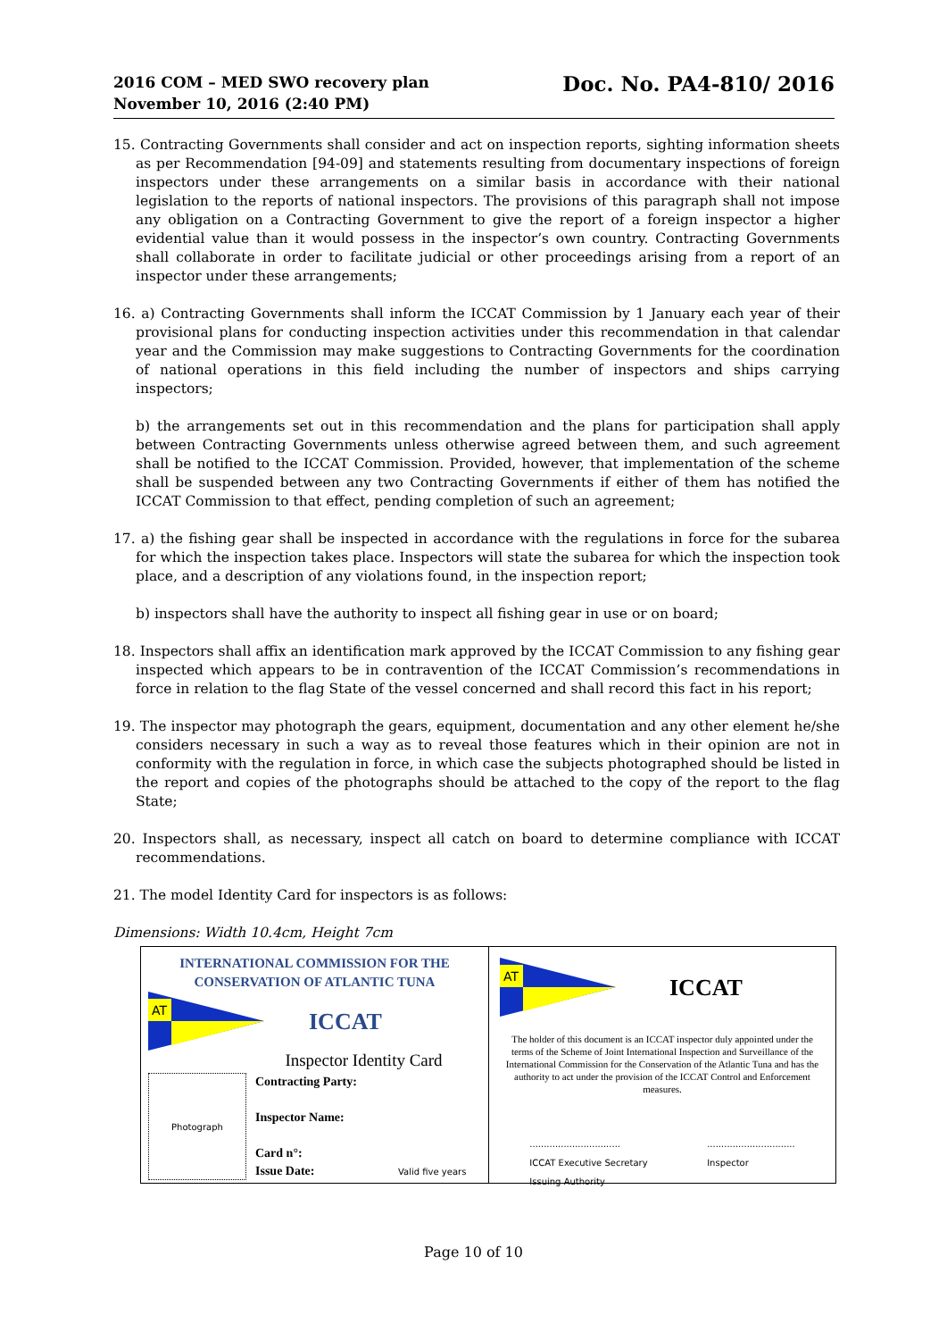2016 COM – MED SWO recovery plan
November 10, 2016 (2:40 PM)
Doc. No. PA4-810/ 2016
15. Contracting Governments shall consider and act on inspection reports, sighting information sheets as per Recommendation [94-09] and statements resulting from documentary inspections of foreign inspectors under these arrangements on a similar basis in accordance with their national legislation to the reports of national inspectors. The provisions of this paragraph shall not impose any obligation on a Contracting Government to give the report of a foreign inspector a higher evidential value than it would possess in the inspector’s own country. Contracting Governments shall collaborate in order to facilitate judicial or other proceedings arising from a report of an inspector under these arrangements;
16. a) Contracting Governments shall inform the ICCAT Commission by 1 January each year of their provisional plans for conducting inspection activities under this recommendation in that calendar year and the Commission may make suggestions to Contracting Governments for the coordination of national operations in this field including the number of inspectors and ships carrying inspectors;
b) the arrangements set out in this recommendation and the plans for participation shall apply between Contracting Governments unless otherwise agreed between them, and such agreement shall be notified to the ICCAT Commission. Provided, however, that implementation of the scheme shall be suspended between any two Contracting Governments if either of them has notified the ICCAT Commission to that effect, pending completion of such an agreement;
17. a) the fishing gear shall be inspected in accordance with the regulations in force for the subarea for which the inspection takes place. Inspectors will state the subarea for which the inspection took place, and a description of any violations found, in the inspection report;
b) inspectors shall have the authority to inspect all fishing gear in use or on board;
18. Inspectors shall affix an identification mark approved by the ICCAT Commission to any fishing gear inspected which appears to be in contravention of the ICCAT Commission’s recommendations in force in relation to the flag State of the vessel concerned and shall record this fact in his report;
19. The inspector may photograph the gears, equipment, documentation and any other element he/she considers necessary in such a way as to reveal those features which in their opinion are not in conformity with the regulation in force, in which case the subjects photographed should be listed in the report and copies of the photographs should be attached to the copy of the report to the flag State;
20. Inspectors shall, as necessary, inspect all catch on board to determine compliance with ICCAT recommendations.
21. The model Identity Card for inspectors is as follows:
Dimensions: Width 10.4cm, Height 7cm
INTERNATIONAL COMMISSION FOR THE
CONSERVATION OF ATLANTIC TUNA
AT
ICCAT
Inspector Identity Card
Photograph
Contracting Party:
Inspector Name:
Card n°:
Issue Date: Valid five years
AT
ICCAT
The holder of this document is an ICCAT inspector duly appointed under the terms of the Scheme of Joint International Inspection and Surveillance of the International Commission for the Conservation of the Atlantic Tuna and has the authority to act under the provision of the ICCAT Control and Enforcement measures.
................................
ICCAT Executive Secretary
Issuing Authority
...............................
Inspector
Page 10 of 10